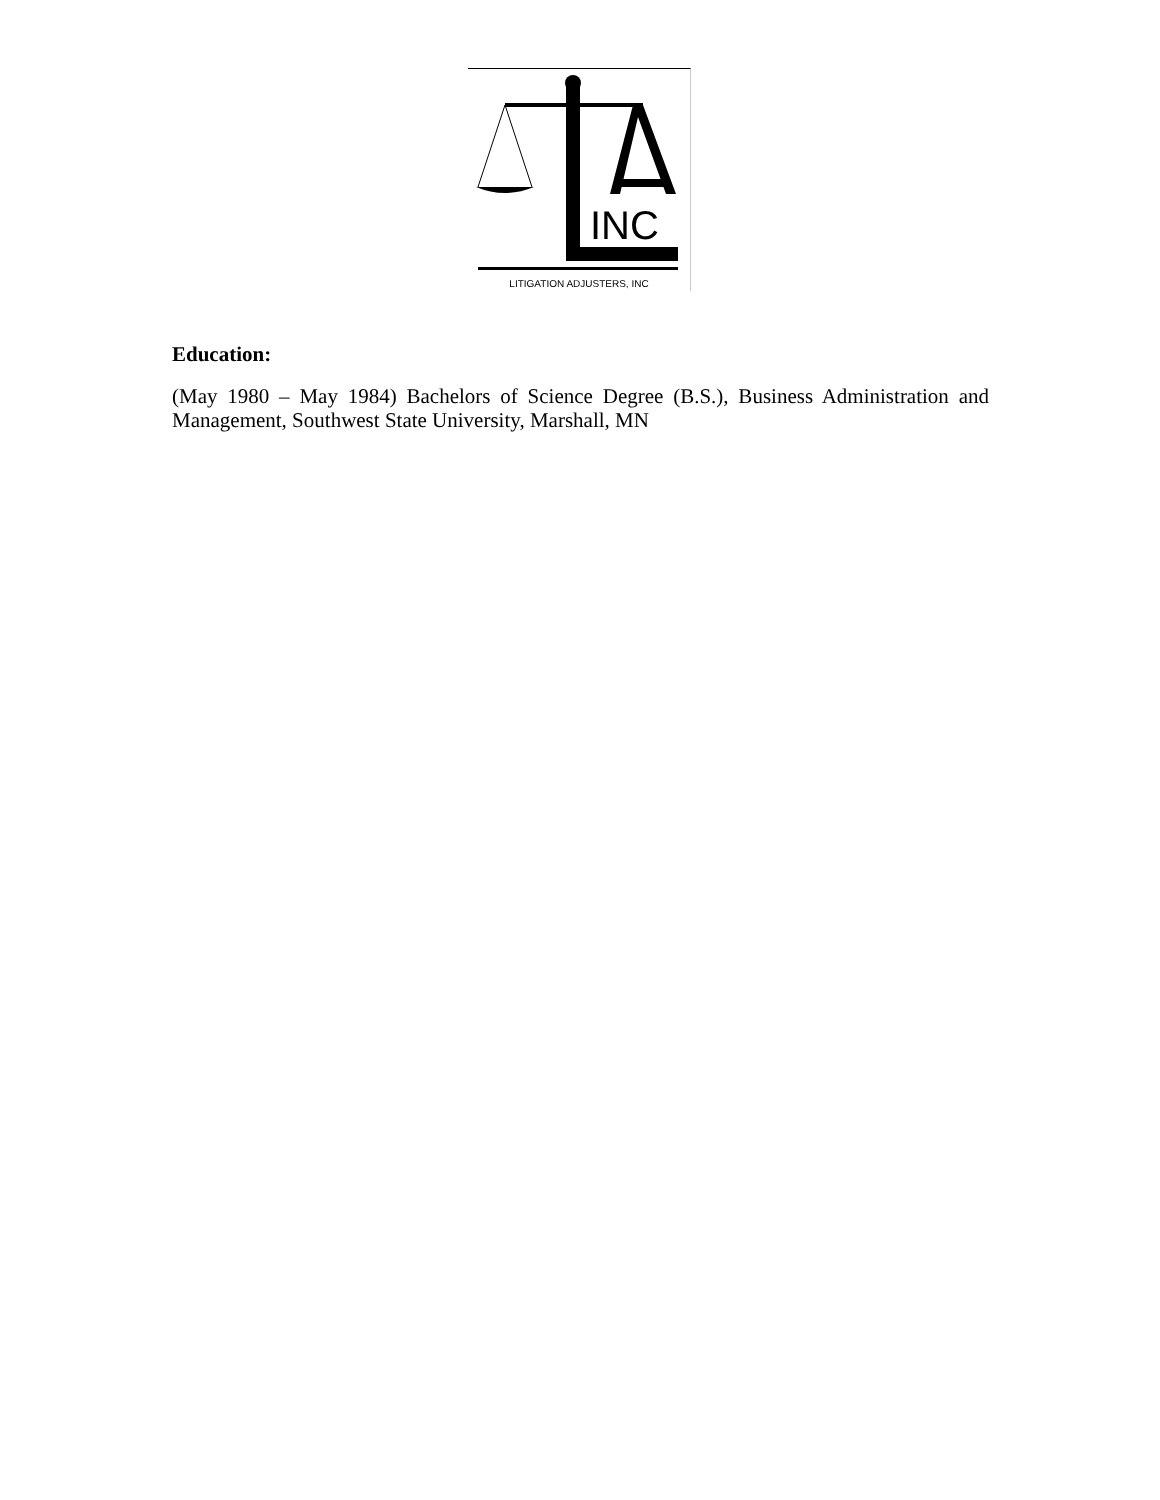INC
LITIGATION ADJUSTERS, INC
Education:
(May 1980 – May 1984) Bachelors of Science Degree (B.S.), Business Administration and Management, Southwest State University, Marshall, MN